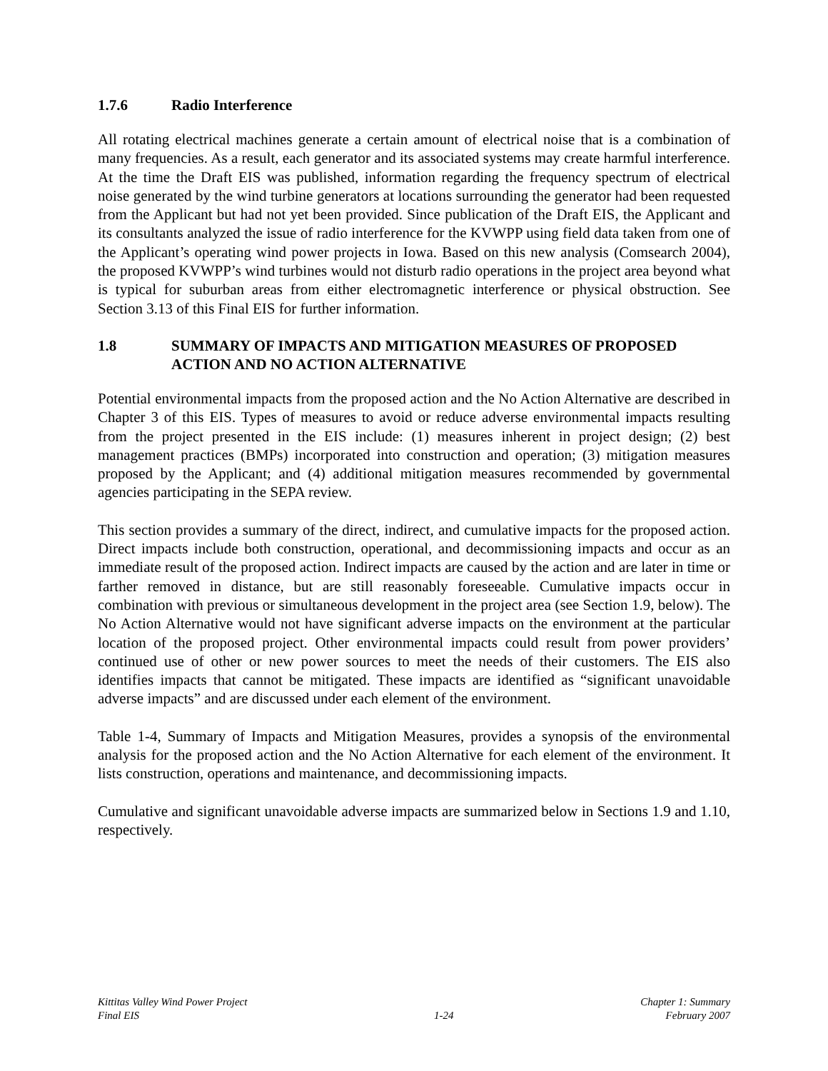1.7.6 Radio Interference
All rotating electrical machines generate a certain amount of electrical noise that is a combination of many frequencies. As a result, each generator and its associated systems may create harmful interference. At the time the Draft EIS was published, information regarding the frequency spectrum of electrical noise generated by the wind turbine generators at locations surrounding the generator had been requested from the Applicant but had not yet been provided. Since publication of the Draft EIS, the Applicant and its consultants analyzed the issue of radio interference for the KVWPP using field data taken from one of the Applicant’s operating wind power projects in Iowa. Based on this new analysis (Comsearch 2004), the proposed KVWPP’s wind turbines would not disturb radio operations in the project area beyond what is typical for suburban areas from either electromagnetic interference or physical obstruction. See Section 3.13 of this Final EIS for further information.
1.8 SUMMARY OF IMPACTS AND MITIGATION MEASURES OF PROPOSED ACTION AND NO ACTION ALTERNATIVE
Potential environmental impacts from the proposed action and the No Action Alternative are described in Chapter 3 of this EIS. Types of measures to avoid or reduce adverse environmental impacts resulting from the project presented in the EIS include: (1) measures inherent in project design; (2) best management practices (BMPs) incorporated into construction and operation; (3) mitigation measures proposed by the Applicant; and (4) additional mitigation measures recommended by governmental agencies participating in the SEPA review.
This section provides a summary of the direct, indirect, and cumulative impacts for the proposed action. Direct impacts include both construction, operational, and decommissioning impacts and occur as an immediate result of the proposed action. Indirect impacts are caused by the action and are later in time or farther removed in distance, but are still reasonably foreseeable. Cumulative impacts occur in combination with previous or simultaneous development in the project area (see Section 1.9, below). The No Action Alternative would not have significant adverse impacts on the environment at the particular location of the proposed project. Other environmental impacts could result from power providers’ continued use of other or new power sources to meet the needs of their customers. The EIS also identifies impacts that cannot be mitigated. These impacts are identified as “significant unavoidable adverse impacts” and are discussed under each element of the environment.
Table 1-4, Summary of Impacts and Mitigation Measures, provides a synopsis of the environmental analysis for the proposed action and the No Action Alternative for each element of the environment. It lists construction, operations and maintenance, and decommissioning impacts.
Cumulative and significant unavoidable adverse impacts are summarized below in Sections 1.9 and 1.10, respectively.
Kittitas Valley Wind Power Project
Final EIS
1-24 Chapter 1: Summary
February 2007